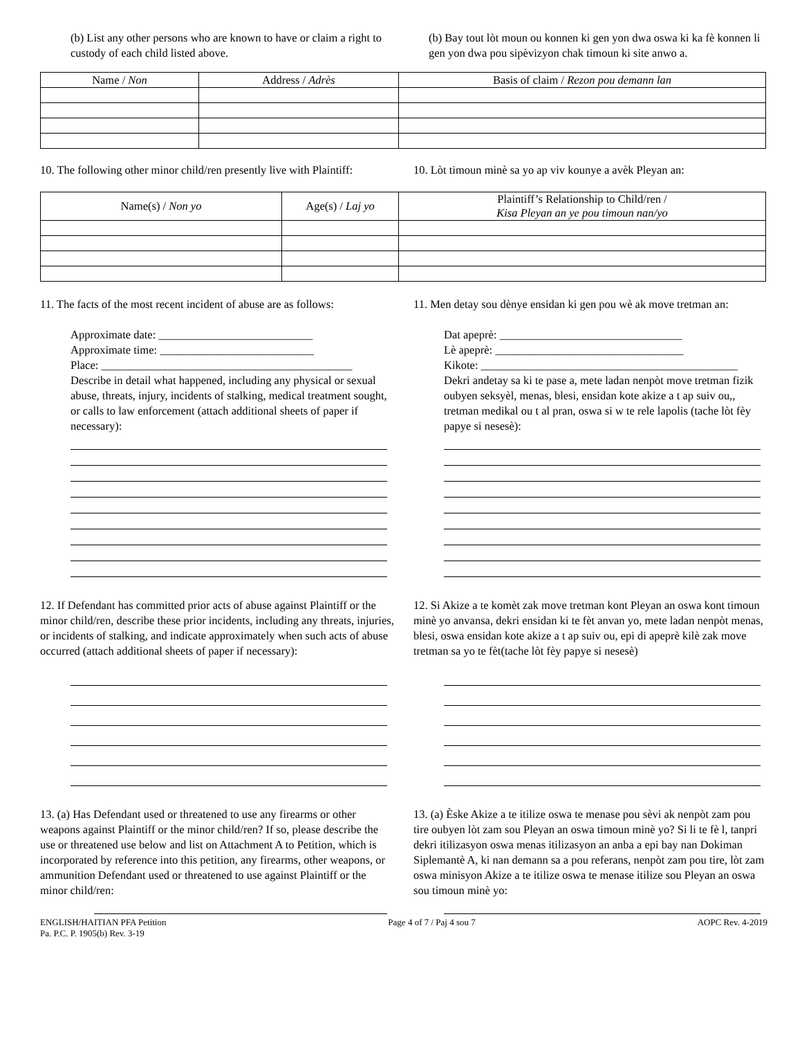(b) List any other persons who are known to have or claim a right to custody of each child listed above.
(b) Bay tout lòt moun ou konnen ki gen yon dwa oswa ki ka fè konnen li gen yon dwa pou sipèvizyon chak timoun ki site anwo a.
| Name / Non | Address / Adrès | Basis of claim / Rezon pou demann lan |
| --- | --- | --- |
10. The following other minor child/ren presently live with Plaintiff:
10. Lòt timoun minè sa yo ap viv kounye a avèk Pleyan an:
| Name(s) / Non yo | Age(s) / Laj yo | Plaintiff’s Relationship to Child/ren / Kisa Pleyan an ye pou timoun nan/yo |
| --- | --- | --- |
11. The facts of the most recent incident of abuse are as follows:
Approximate date: ___________________________
Approximate time: ___________________________
Place: ____________________________________________
Describe in detail what happened, including any physical or sexual abuse, threats, injury, incidents of stalking, medical treatment sought, or calls to law enforcement (attach additional sheets of paper if necessary):
11. Men detay sou dènye ensidan ki gen pou wè ak move tretman an:
Dat apeprè: ________________________________
Lè apeprè: _________________________________
Kikote: _____________________________________________
Dekri andetay sa ki te pase a, mete ladan nenpòt move tretman fizik oubyen seksyèl, menas, blesi, ensidan kote akize a t ap suiv ou,, tretman medikal ou t al pran, oswa si w te rele lapolis (tache lòt fèy papye si nesesè):
12. If Defendant has committed prior acts of abuse against Plaintiff or the minor child/ren, describe these prior incidents, including any threats, injuries, or incidents of stalking, and indicate approximately when such acts of abuse occurred (attach additional sheets of paper if necessary):
12. Si Akize a te komèt zak move tretman kont Pleyan an oswa kont timoun minè yo anvansa, dekri ensidan ki te fèt anvan yo, mete ladan nenpòt menas, blesi, oswa ensidan kote akize a t ap suiv ou, epi di apeprè kilè zak move tretman sa yo te fèt(tache lòt fèy papye si nesesè)
13. (a) Has Defendant used or threatened to use any firearms or other weapons against Plaintiff or the minor child/ren? If so, please describe the use or threatened use below and list on Attachment A to Petition, which is incorporated by reference into this petition, any firearms, other weapons, or ammunition Defendant used or threatened to use against Plaintiff or the minor child/ren:
13. (a) Èske Akize a te itilize oswa te menase pou sèvi ak nenpòt zam pou tire oubyen lòt zam sou Pleyan an oswa timoun minè yo? Si li te fè l, tanpri dekri itilizasyon oswa menas itilizasyon an anba a epi bay nan Dokiman Siplemantè A, ki nan demann sa a pou referans, nenpòt zam pou tire, lòt zam oswa minisyon Akize a te itilize oswa te menase itilize sou Pleyan an oswa sou timoun minè yo:
ENGLISH/HAITIAN PFA Petition
Pa. P.C. P. 1905(b) Rev. 3-19
Page 4 of 7 / Paj 4 sou 7 AOPC Rev. 4-2019